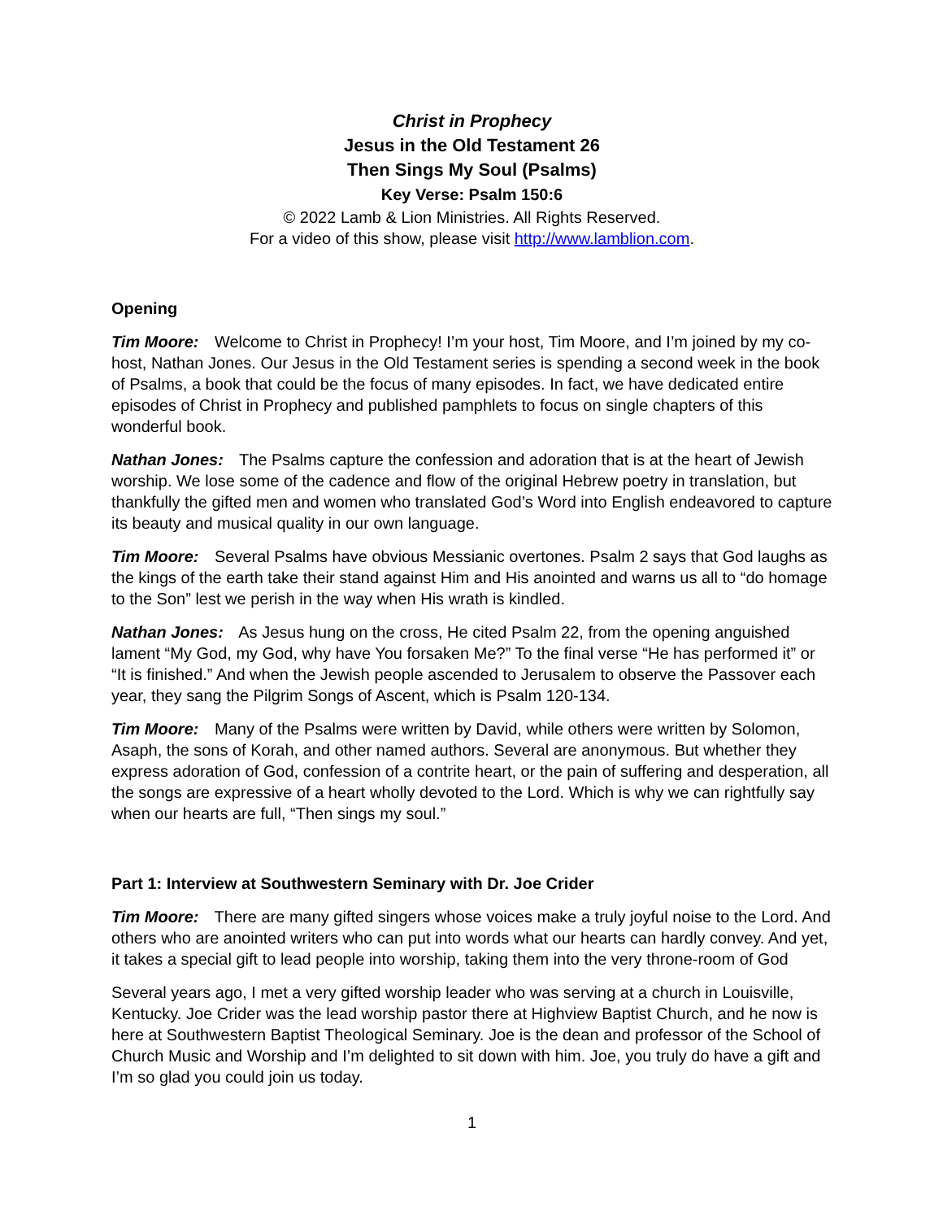Christ in Prophecy
Jesus in the Old Testament 26
Then Sings My Soul (Psalms)
Key Verse: Psalm 150:6
© 2022 Lamb & Lion Ministries. All Rights Reserved.
For a video of this show, please visit http://www.lamblion.com.
Opening
Tim Moore: Welcome to Christ in Prophecy! I’m your host, Tim Moore, and I’m joined by my co-host, Nathan Jones. Our Jesus in the Old Testament series is spending a second week in the book of Psalms, a book that could be the focus of many episodes. In fact, we have dedicated entire episodes of Christ in Prophecy and published pamphlets to focus on single chapters of this wonderful book.
Nathan Jones: The Psalms capture the confession and adoration that is at the heart of Jewish worship. We lose some of the cadence and flow of the original Hebrew poetry in translation, but thankfully the gifted men and women who translated God’s Word into English endeavored to capture its beauty and musical quality in our own language.
Tim Moore: Several Psalms have obvious Messianic overtones. Psalm 2 says that God laughs as the kings of the earth take their stand against Him and His anointed and warns us all to “do homage to the Son” lest we perish in the way when His wrath is kindled.
Nathan Jones: As Jesus hung on the cross, He cited Psalm 22, from the opening anguished lament “My God, my God, why have You forsaken Me?” To the final verse “He has performed it” or “It is finished.” And when the Jewish people ascended to Jerusalem to observe the Passover each year, they sang the Pilgrim Songs of Ascent, which is Psalm 120-134.
Tim Moore: Many of the Psalms were written by David, while others were written by Solomon, Asaph, the sons of Korah, and other named authors. Several are anonymous. But whether they express adoration of God, confession of a contrite heart, or the pain of suffering and desperation, all the songs are expressive of a heart wholly devoted to the Lord. Which is why we can rightfully say when our hearts are full, “Then sings my soul.”
Part 1: Interview at Southwestern Seminary with Dr. Joe Crider
Tim Moore: There are many gifted singers whose voices make a truly joyful noise to the Lord. And others who are anointed writers who can put into words what our hearts can hardly convey. And yet, it takes a special gift to lead people into worship, taking them into the very throne-room of God
Several years ago, I met a very gifted worship leader who was serving at a church in Louisville, Kentucky. Joe Crider was the lead worship pastor there at Highview Baptist Church, and he now is here at Southwestern Baptist Theological Seminary. Joe is the dean and professor of the School of Church Music and Worship and I’m delighted to sit down with him. Joe, you truly do have a gift and I’m so glad you could join us today.
1